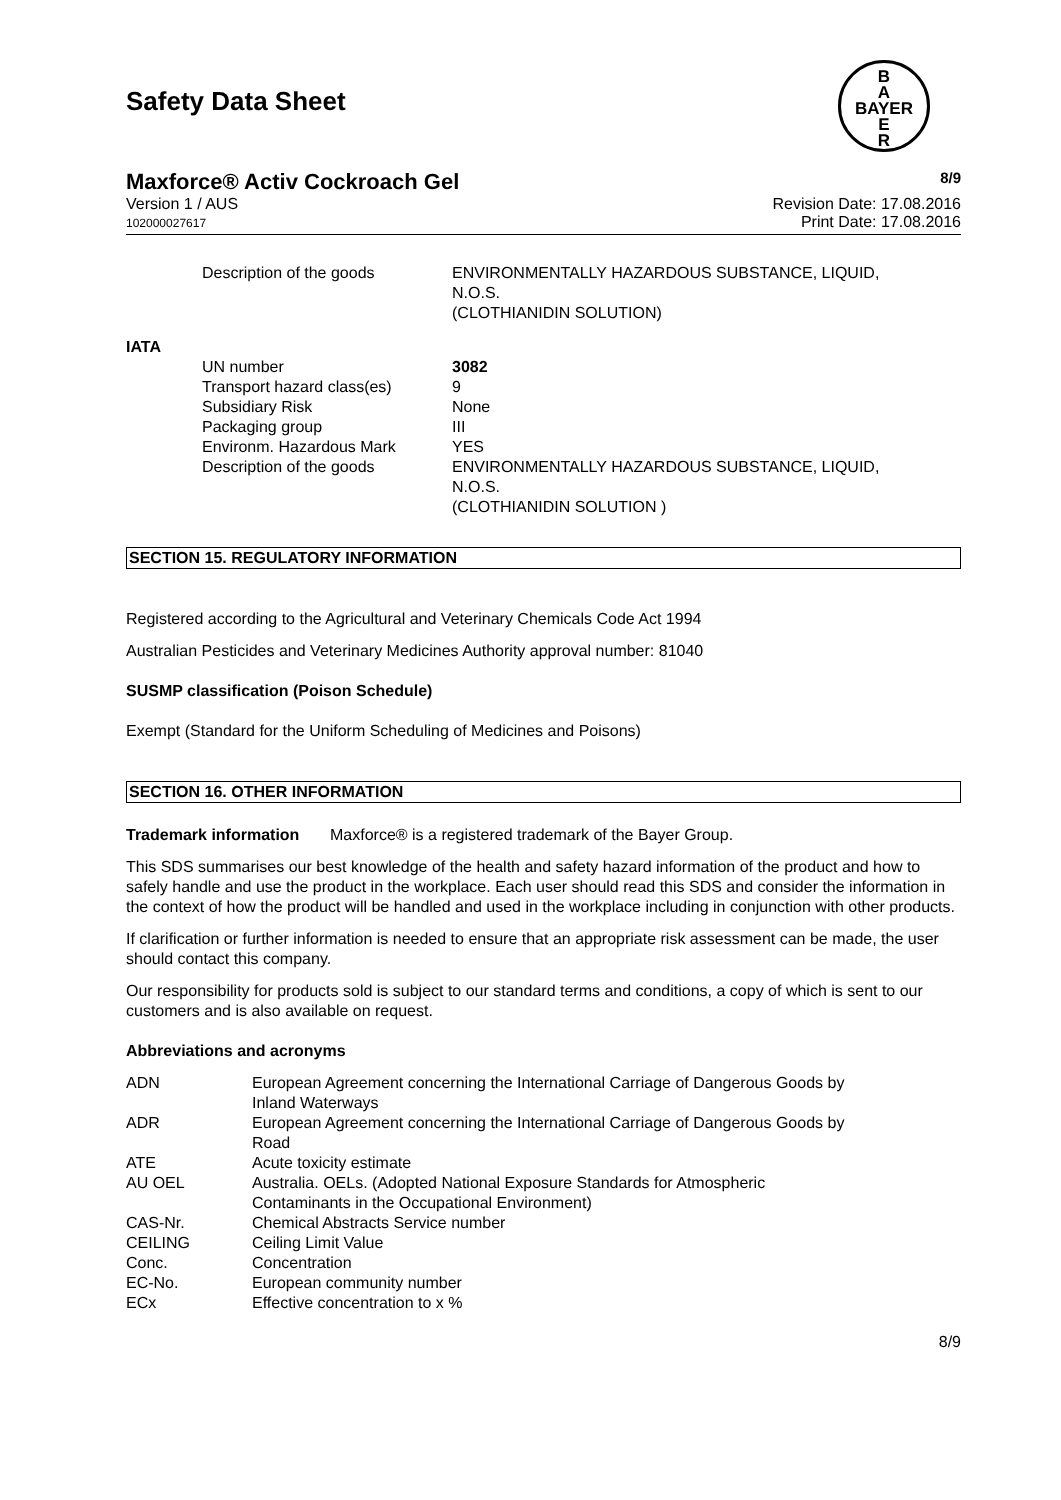B
A
BAYER
E
R
Safety Data Sheet
Maxforce® Activ Cockroach Gel 8/9
Version 1 / AUS
102000027617
Revision Date: 17.08.2016
Print Date: 17.08.2016
| | Description of the goods | ENVIRONMENTALLY HAZARDOUS SUBSTANCE, LIQUID, N.O.S. (CLOTHIANIDIN SOLUTION) |
| IATA | | |
| | UN number | 3082 |
| | Transport hazard class(es) | 9 |
| | Subsidiary Risk | None |
| | Packaging group | III |
| | Environm. Hazardous Mark | YES |
| | Description of the goods | ENVIRONMENTALLY HAZARDOUS SUBSTANCE, LIQUID, N.O.S. (CLOTHIANIDIN SOLUTION ) |
SECTION 15. REGULATORY INFORMATION
Registered according to the Agricultural and Veterinary Chemicals Code Act 1994
Australian Pesticides and Veterinary Medicines Authority approval number: 81040
SUSMP classification (Poison Schedule)
Exempt (Standard for the Uniform Scheduling of Medicines and Poisons)
SECTION 16. OTHER INFORMATION
Trademark information Maxforce® is a registered trademark of the Bayer Group.
This SDS summarises our best knowledge of the health and safety hazard information of the product and how to safely handle and use the product in the workplace. Each user should read this SDS and consider the information in the context of how the product will be handled and used in the workplace including in conjunction with other products.
If clarification or further information is needed to ensure that an appropriate risk assessment can be made, the user should contact this company.
Our responsibility for products sold is subject to our standard terms and conditions, a copy of which is sent to our customers and is also available on request.
Abbreviations and acronyms
| ADN | European Agreement concerning the International Carriage of Dangerous Goods by Inland Waterways |
| ADR | European Agreement concerning the International Carriage of Dangerous Goods by Road |
| ATE | Acute toxicity estimate |
| AU OEL | Australia. OELs. (Adopted National Exposure Standards for Atmospheric Contaminants in the Occupational Environment) |
| CAS-Nr. | Chemical Abstracts Service number |
| CEILING | Ceiling Limit Value |
| Conc. | Concentration |
| EC-No. | European community number |
| ECx | Effective concentration to x % |
8/9